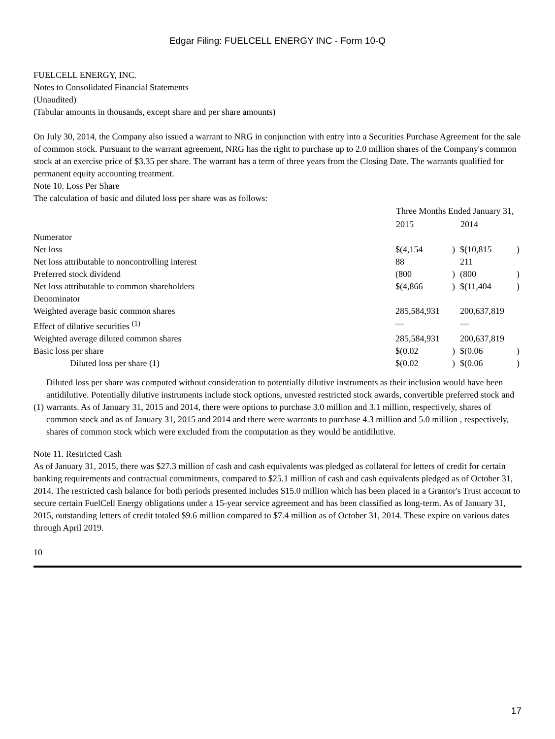Edgar Filing: FUELCELL ENERGY INC - Form 10-Q
FUELCELL ENERGY, INC.
Notes to Consolidated Financial Statements
(Unaudited)
(Tabular amounts in thousands, except share and per share amounts)
On July 30, 2014, the Company also issued a warrant to NRG in conjunction with entry into a Securities Purchase Agreement for the sale of common stock. Pursuant to the warrant agreement, NRG has the right to purchase up to 2.0 million shares of the Company's common stock at an exercise price of $3.35 per share. The warrant has a term of three years from the Closing Date. The warrants qualified for permanent equity accounting treatment.
Note 10. Loss Per Share
The calculation of basic and diluted loss per share was as follows:
| | Three Months Ended January 31, | | | |
| | 2015 | | 2014 | |
| Numerator | | | | |
| Net loss | $(4,154 | ) | $(10,815 | ) |
| Net loss attributable to noncontrolling interest | 88 | | 211 | |
| Preferred stock dividend | (800 | ) | (800 | ) |
| Net loss attributable to common shareholders | $(4,866 | ) | $(11,404 | ) |
| Denominator | | | | |
| Weighted average basic common shares | 285,584,931 | | 200,637,819 | |
| Effect of dilutive securities <sup>(1)</sup> | — | | — | |
| Weighted average diluted common shares | 285,584,931 | | 200,637,819 | |
| Basic loss per share | $(0.02 | ) | $(0.06 | ) |
| Diluted loss per share (1) | $(0.02 | ) | $(0.06 | ) |
(1)
Diluted loss per share was computed without consideration to potentially dilutive instruments as their inclusion would have been antidilutive. Potentially dilutive instruments include stock options, unvested restricted stock awards, convertible preferred stock and warrants. As of January 31, 2015 and 2014, there were options to purchase 3.0 million and 3.1 million, respectively, shares of common stock and as of January 31, 2015 and 2014 and there were warrants to purchase 4.3 million and 5.0 million , respectively, shares of common stock which were excluded from the computation as they would be antidilutive.
Note 11. Restricted Cash
As of January 31, 2015, there was $27.3 million of cash and cash equivalents was pledged as collateral for letters of credit for certain banking requirements and contractual commitments, compared to $25.1 million of cash and cash equivalents pledged as of October 31, 2014. The restricted cash balance for both periods presented includes $15.0 million which has been placed in a Grantor's Trust account to secure certain FuelCell Energy obligations under a 15-year service agreement and has been classified as long-term. As of January 31, 2015, outstanding letters of credit totaled $9.6 million compared to $7.4 million as of October 31, 2014. These expire on various dates through April 2019.
10
17